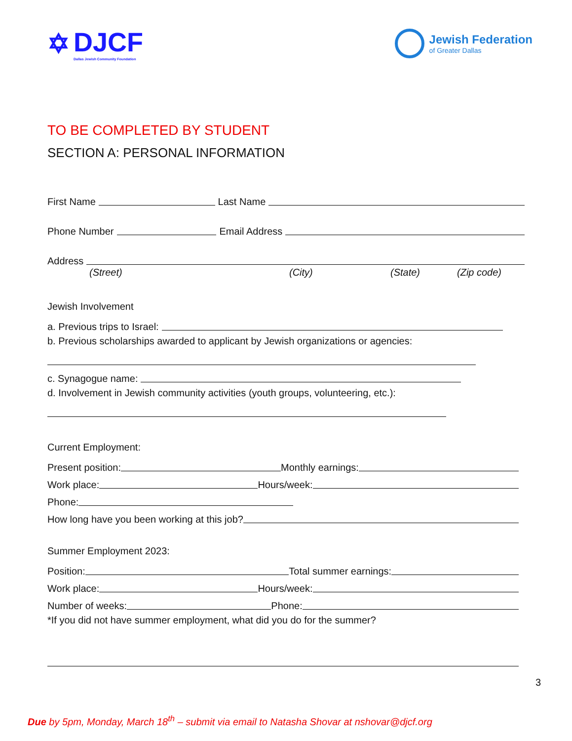✡
DJCF
Dallas Jewish Community Foundation
Jewish Federation
of Greater Dallas
TO BE COMPLETED BY STUDENT
SECTION A: PERSONAL INFORMATION
First Name
Last Name
Phone Number
Email Address
Address
(Street) (City) (State) (Zip code)
Jewish Involvement
a. Previous trips to Israel:
b. Previous scholarships awarded to applicant by Jewish organizations or agencies:
c. Synagogue name:
d. Involvement in Jewish community activities (youth groups, volunteering, etc.):
Current Employment:
Present position:
Monthly earnings:
Work place:
Hours/week:
Phone:
How long have you been working at this job?
Summer Employment 2023:
Position:
Total summer earnings:
Work place:
Hours/week:
Number of weeks:
Phone:
*If you did not have summer employment, what did you do for the summer?
3
Due by 5pm, Monday, March 18<sup>th</sup> – submit via email to Natasha Shovar at nshovar@djcf.org